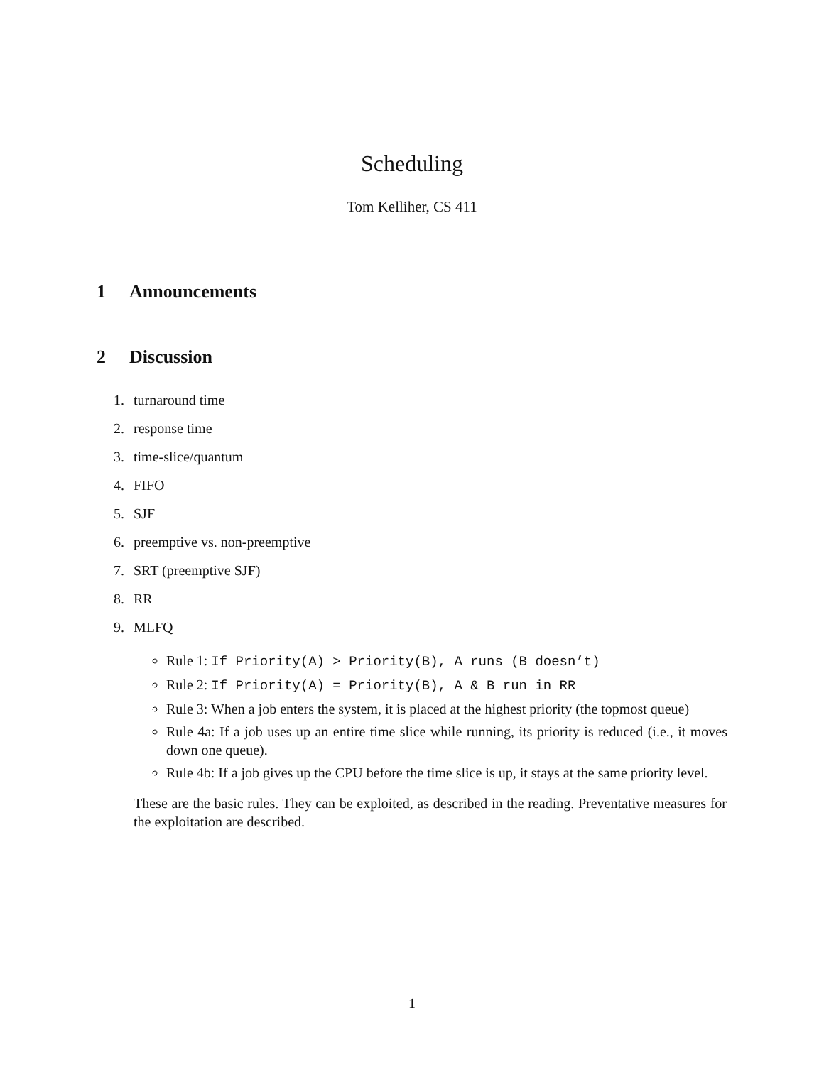Scheduling
Tom Kelliher, CS 411
1 Announcements
2 Discussion
1. turnaround time
2. response time
3. time-slice/quantum
4. FIFO
5. SJF
6. preemptive vs. non-preemptive
7. SRT (preemptive SJF)
8. RR
9. MLFQ
Rule 1: If Priority(A) > Priority(B), A runs (B doesn’t)
Rule 2: If Priority(A) = Priority(B), A & B run in RR
Rule 3: When a job enters the system, it is placed at the highest priority (the topmost queue)
Rule 4a: If a job uses up an entire time slice while running, its priority is reduced (i.e., it moves down one queue).
Rule 4b: If a job gives up the CPU before the time slice is up, it stays at the same priority level.
These are the basic rules. They can be exploited, as described in the reading. Preventative measures for the exploitation are described.
1